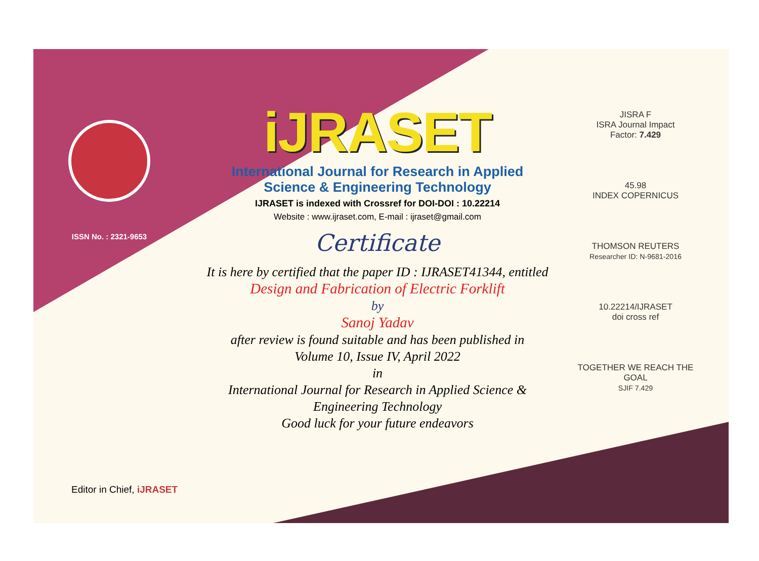ISSN No. : 2321-9653
iJRASET
International Journal for Research in Applied
Science & Engineering Technology
IJRASET is indexed with Crossref for DOI-DOI : 10.22214
Website : www.ijraset.com, E-mail : ijraset@gmail.com
Certificate
It is here by certified that the paper ID : IJRASET41344, entitled
Design and Fabrication of Electric Forklift
by
Sanoj Yadav
after review is found suitable and has been published in
Volume 10, Issue IV, April 2022
in
International Journal for Research in Applied Science &
Engineering Technology
Good luck for your future endeavors
JISRA F
ISRA Journal Impact
Factor: 7.429
45.98
INDEX COPERNICUS
THOMSON REUTERS
Researcher ID: N-9681-2016
10.22214/IJRASET
doi cross ref
TOGETHER WE REACH THE GOAL
SJIF 7.429
Editor in Chief, iJRASET